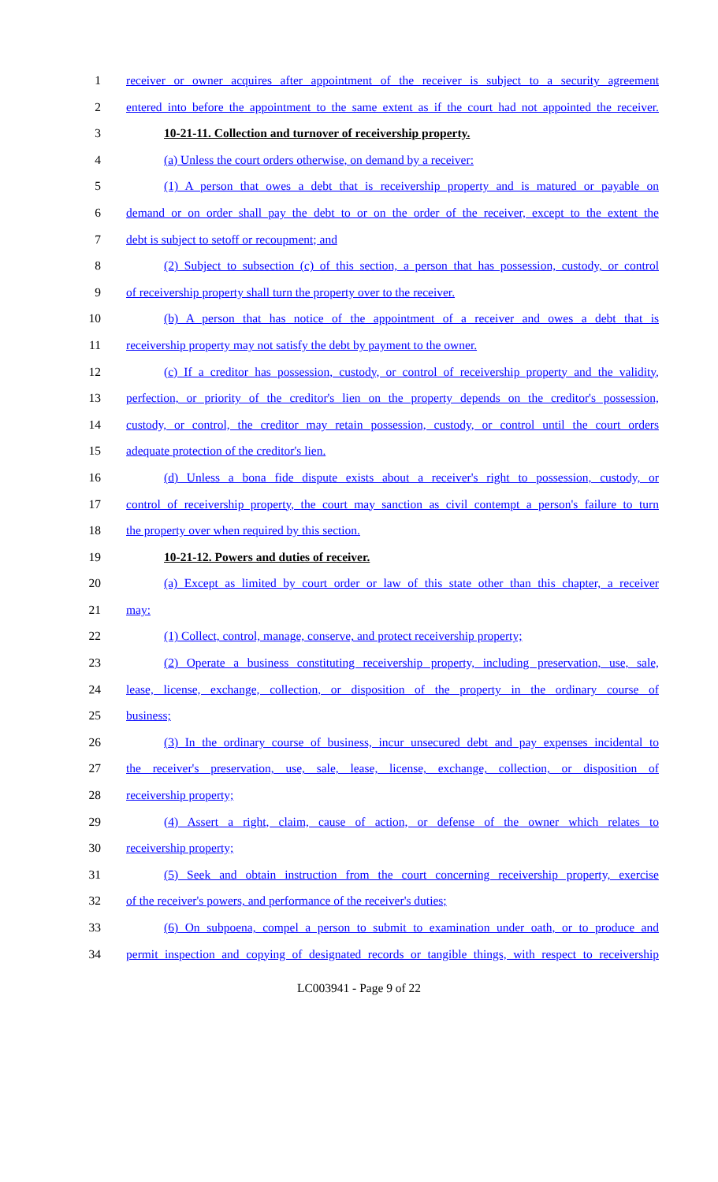1 receiver or owner acquires after appointment of the receiver is subject to a security agreement
2 entered into before the appointment to the same extent as if the court had not appointed the receiver.
3 10-21-11. Collection and turnover of receivership property.
4 (a) Unless the court orders otherwise, on demand by a receiver:
5 (1) A person that owes a debt that is receivership property and is matured or payable on
6 demand or on order shall pay the debt to or on the order of the receiver, except to the extent the
7 debt is subject to setoff or recoupment; and
8 (2) Subject to subsection (c) of this section, a person that has possession, custody, or control
9 of receivership property shall turn the property over to the receiver.
10 (b) A person that has notice of the appointment of a receiver and owes a debt that is
11 receivership property may not satisfy the debt by payment to the owner.
12 (c) If a creditor has possession, custody, or control of receivership property and the validity,
13 perfection, or priority of the creditor's lien on the property depends on the creditor's possession,
14 custody, or control, the creditor may retain possession, custody, or control until the court orders
15 adequate protection of the creditor's lien.
16 (d) Unless a bona fide dispute exists about a receiver's right to possession, custody, or
17 control of receivership property, the court may sanction as civil contempt a person's failure to turn
18 the property over when required by this section.
19 10-21-12. Powers and duties of receiver.
20 (a) Except as limited by court order or law of this state other than this chapter, a receiver
21 may:
22 (1) Collect, control, manage, conserve, and protect receivership property;
23 (2) Operate a business constituting receivership property, including preservation, use, sale,
24 lease, license, exchange, collection, or disposition of the property in the ordinary course of
25 business;
26 (3) In the ordinary course of business, incur unsecured debt and pay expenses incidental to
27 the receiver's preservation, use, sale, lease, license, exchange, collection, or disposition of
28 receivership property;
29 (4) Assert a right, claim, cause of action, or defense of the owner which relates to
30 receivership property;
31 (5) Seek and obtain instruction from the court concerning receivership property, exercise
32 of the receiver's powers, and performance of the receiver's duties;
33 (6) On subpoena, compel a person to submit to examination under oath, or to produce and
34 permit inspection and copying of designated records or tangible things, with respect to receivership
LC003941 - Page 9 of 22